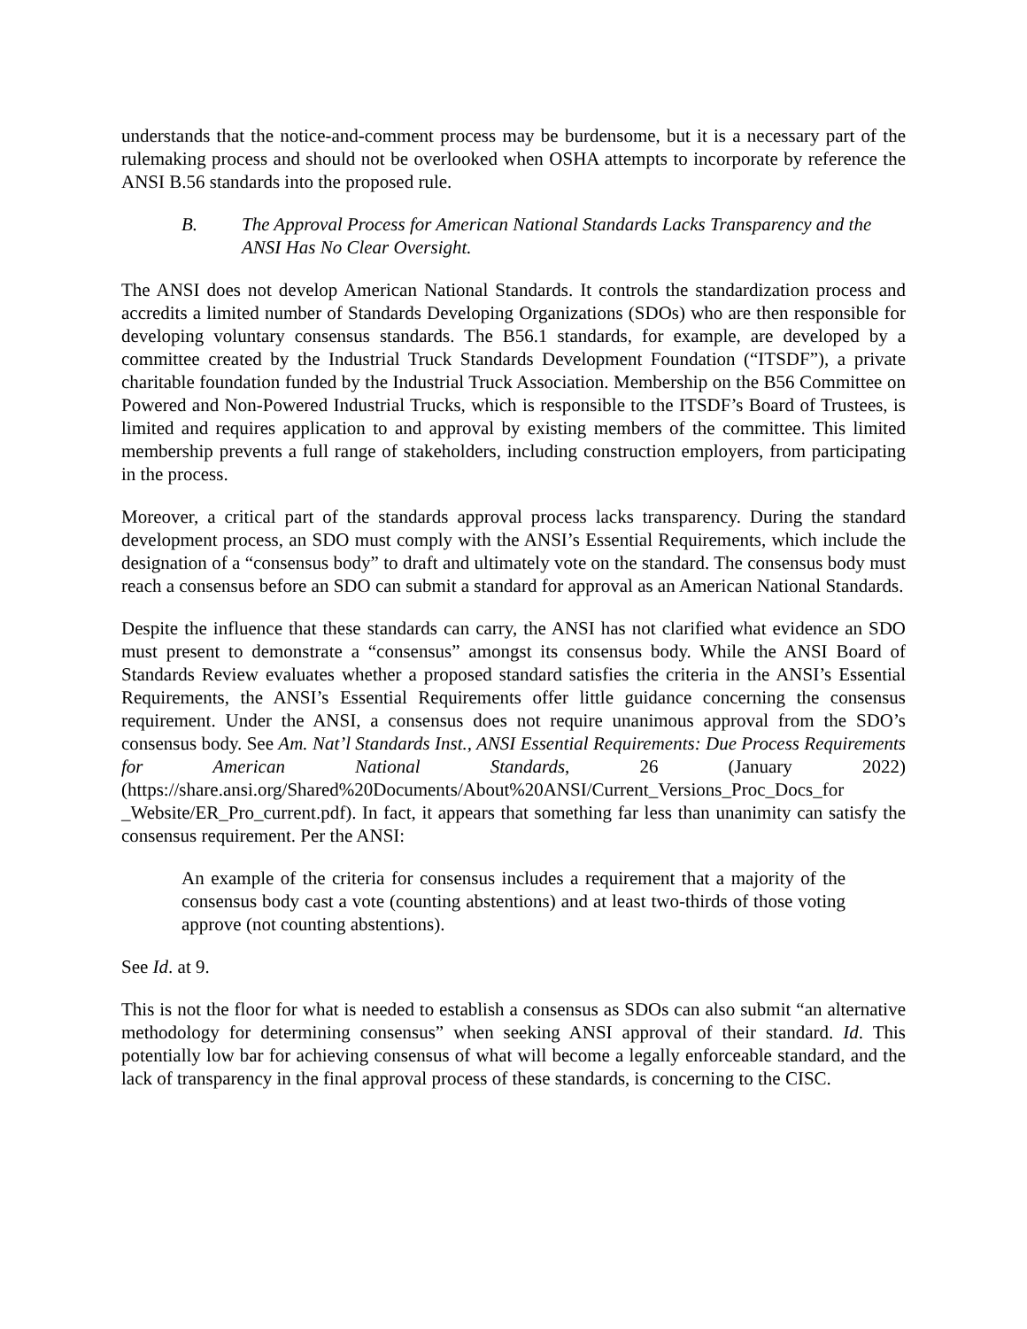understands that the notice-and-comment process may be burdensome, but it is a necessary part of the rulemaking process and should not be overlooked when OSHA attempts to incorporate by reference the ANSI B.56 standards into the proposed rule.
B. The Approval Process for American National Standards Lacks Transparency and the ANSI Has No Clear Oversight.
The ANSI does not develop American National Standards. It controls the standardization process and accredits a limited number of Standards Developing Organizations (SDOs) who are then responsible for developing voluntary consensus standards. The B56.1 standards, for example, are developed by a committee created by the Industrial Truck Standards Development Foundation (“ITSDF”), a private charitable foundation funded by the Industrial Truck Association. Membership on the B56 Committee on Powered and Non-Powered Industrial Trucks, which is responsible to the ITSDF’s Board of Trustees, is limited and requires application to and approval by existing members of the committee. This limited membership prevents a full range of stakeholders, including construction employers, from participating in the process.
Moreover, a critical part of the standards approval process lacks transparency. During the standard development process, an SDO must comply with the ANSI’s Essential Requirements, which include the designation of a “consensus body” to draft and ultimately vote on the standard. The consensus body must reach a consensus before an SDO can submit a standard for approval as an American National Standards.
Despite the influence that these standards can carry, the ANSI has not clarified what evidence an SDO must present to demonstrate a “consensus” amongst its consensus body. While the ANSI Board of Standards Review evaluates whether a proposed standard satisfies the criteria in the ANSI’s Essential Requirements, the ANSI’s Essential Requirements offer little guidance concerning the consensus requirement. Under the ANSI, a consensus does not require unanimous approval from the SDO’s consensus body. See Am. Nat’l Standards Inst., ANSI Essential Requirements: Due Process Requirements for American National Standards, 26 (January 2022) (https://share.ansi.org/Shared%20Documents/About%20ANSI/Current_Versions_Proc_Docs_for _Website/ER_Pro_current.pdf). In fact, it appears that something far less than unanimity can satisfy the consensus requirement. Per the ANSI:
An example of the criteria for consensus includes a requirement that a majority of the consensus body cast a vote (counting abstentions) and at least two-thirds of those voting approve (not counting abstentions).
See Id. at 9.
This is not the floor for what is needed to establish a consensus as SDOs can also submit “an alternative methodology for determining consensus” when seeking ANSI approval of their standard. Id. This potentially low bar for achieving consensus of what will become a legally enforceable standard, and the lack of transparency in the final approval process of these standards, is concerning to the CISC.